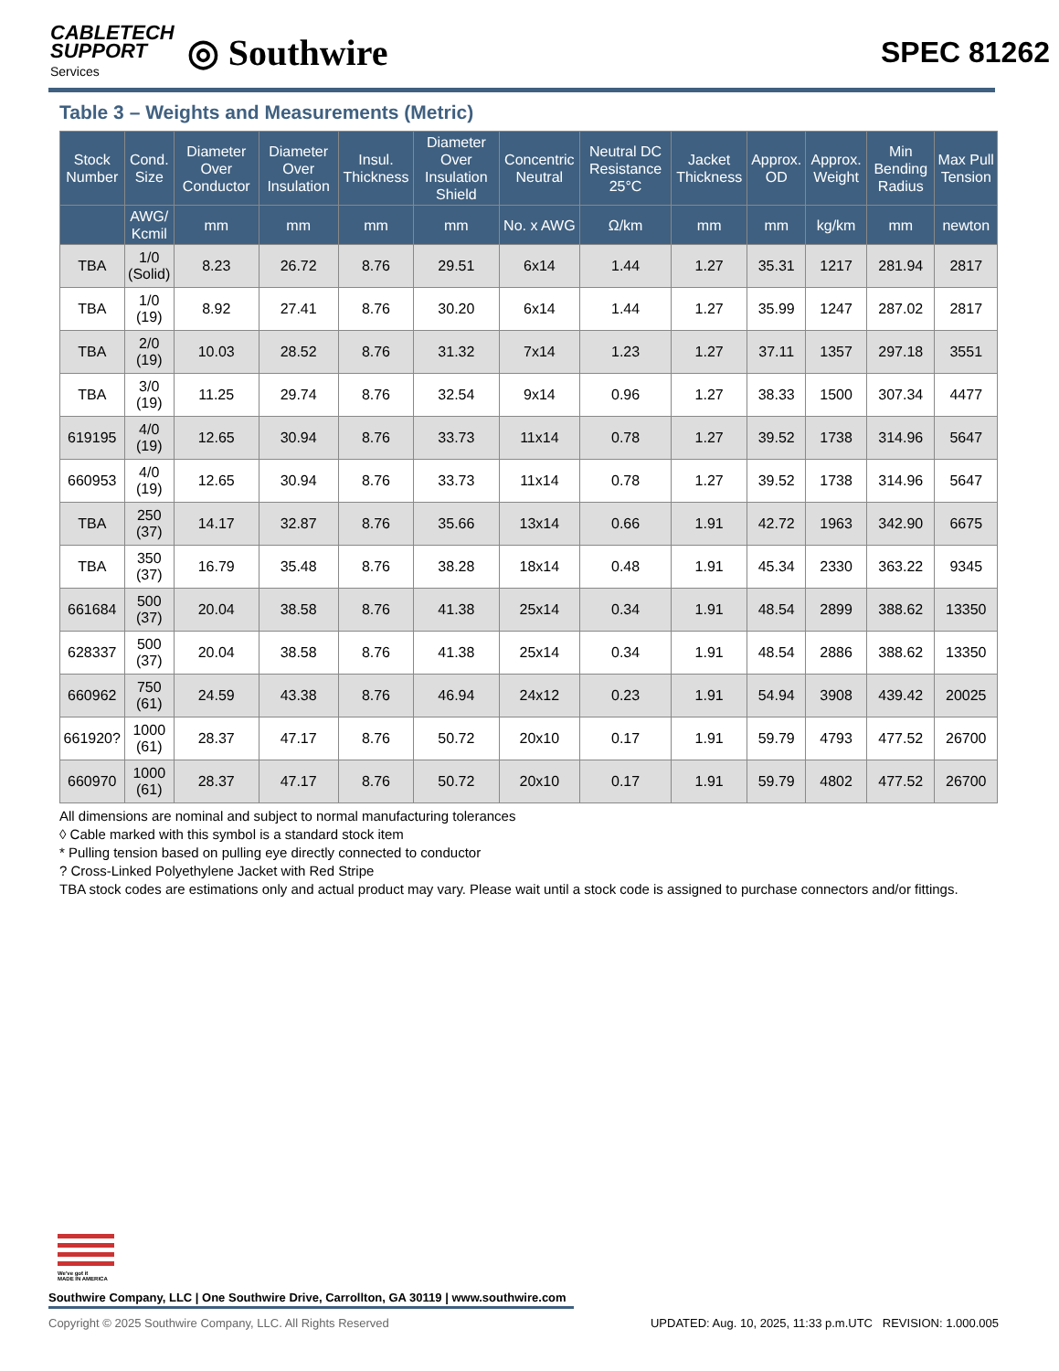CABLETECH
SUPPORT
Services
◎ Southwire
SPEC 81262
Table 3 – Weights and Measurements (Metric)
| Stock Number | Cond. Size | Diameter Over Conductor | Diameter Over Insulation | Insul. Thickness | Diameter Over Insulation Shield | Concentric Neutral | Neutral DC Resistance 25°C | Jacket Thickness | Approx. OD | Approx. Weight | Min Bending Radius | Max Pull Tension |
| --- | --- | --- | --- | --- | --- | --- | --- | --- | --- | --- | --- | --- |
| | AWG/ Kcmil | mm | mm | mm | mm | No. x AWG | Ω/km | mm | mm | kg/km | mm | newton |
| TBA | 1/0 (Solid) | 8.23 | 26.72 | 8.76 | 29.51 | 6x14 | 1.44 | 1.27 | 35.31 | 1217 | 281.94 | 2817 |
| TBA | 1/0 (19) | 8.92 | 27.41 | 8.76 | 30.20 | 6x14 | 1.44 | 1.27 | 35.99 | 1247 | 287.02 | 2817 |
| TBA | 2/0 (19) | 10.03 | 28.52 | 8.76 | 31.32 | 7x14 | 1.23 | 1.27 | 37.11 | 1357 | 297.18 | 3551 |
| TBA | 3/0 (19) | 11.25 | 29.74 | 8.76 | 32.54 | 9x14 | 0.96 | 1.27 | 38.33 | 1500 | 307.34 | 4477 |
| 619195 | 4/0 (19) | 12.65 | 30.94 | 8.76 | 33.73 | 11x14 | 0.78 | 1.27 | 39.52 | 1738 | 314.96 | 5647 |
| 660953 | 4/0 (19) | 12.65 | 30.94 | 8.76 | 33.73 | 11x14 | 0.78 | 1.27 | 39.52 | 1738 | 314.96 | 5647 |
| TBA | 250 (37) | 14.17 | 32.87 | 8.76 | 35.66 | 13x14 | 0.66 | 1.91 | 42.72 | 1963 | 342.90 | 6675 |
| TBA | 350 (37) | 16.79 | 35.48 | 8.76 | 38.28 | 18x14 | 0.48 | 1.91 | 45.34 | 2330 | 363.22 | 9345 |
| 661684 | 500 (37) | 20.04 | 38.58 | 8.76 | 41.38 | 25x14 | 0.34 | 1.91 | 48.54 | 2899 | 388.62 | 13350 |
| 628337 | 500 (37) | 20.04 | 38.58 | 8.76 | 41.38 | 25x14 | 0.34 | 1.91 | 48.54 | 2886 | 388.62 | 13350 |
| 660962 | 750 (61) | 24.59 | 43.38 | 8.76 | 46.94 | 24x12 | 0.23 | 1.91 | 54.94 | 3908 | 439.42 | 20025 |
| 661920? | 1000 (61) | 28.37 | 47.17 | 8.76 | 50.72 | 20x10 | 0.17 | 1.91 | 59.79 | 4793 | 477.52 | 26700 |
| 660970 | 1000 (61) | 28.37 | 47.17 | 8.76 | 50.72 | 20x10 | 0.17 | 1.91 | 59.79 | 4802 | 477.52 | 26700 |
All dimensions are nominal and subject to normal manufacturing tolerances
◊ Cable marked with this symbol is a standard stock item
* Pulling tension based on pulling eye directly connected to conductor
? Cross-Linked Polyethylene Jacket with Red Stripe
TBA stock codes are estimations only and actual product may vary. Please wait until a stock code is assigned to purchase connectors and/or fittings.
We've got it
MADE IN AMERICA
Southwire Company, LLC | One Southwire Drive, Carrollton, GA 30119 | www.southwire.com
Copyright © 2025 Southwire Company, LLC. All Rights Reserved UPDATED: Aug. 10, 2025, 11:33 p.m.UTC REVISION: 1.000.005